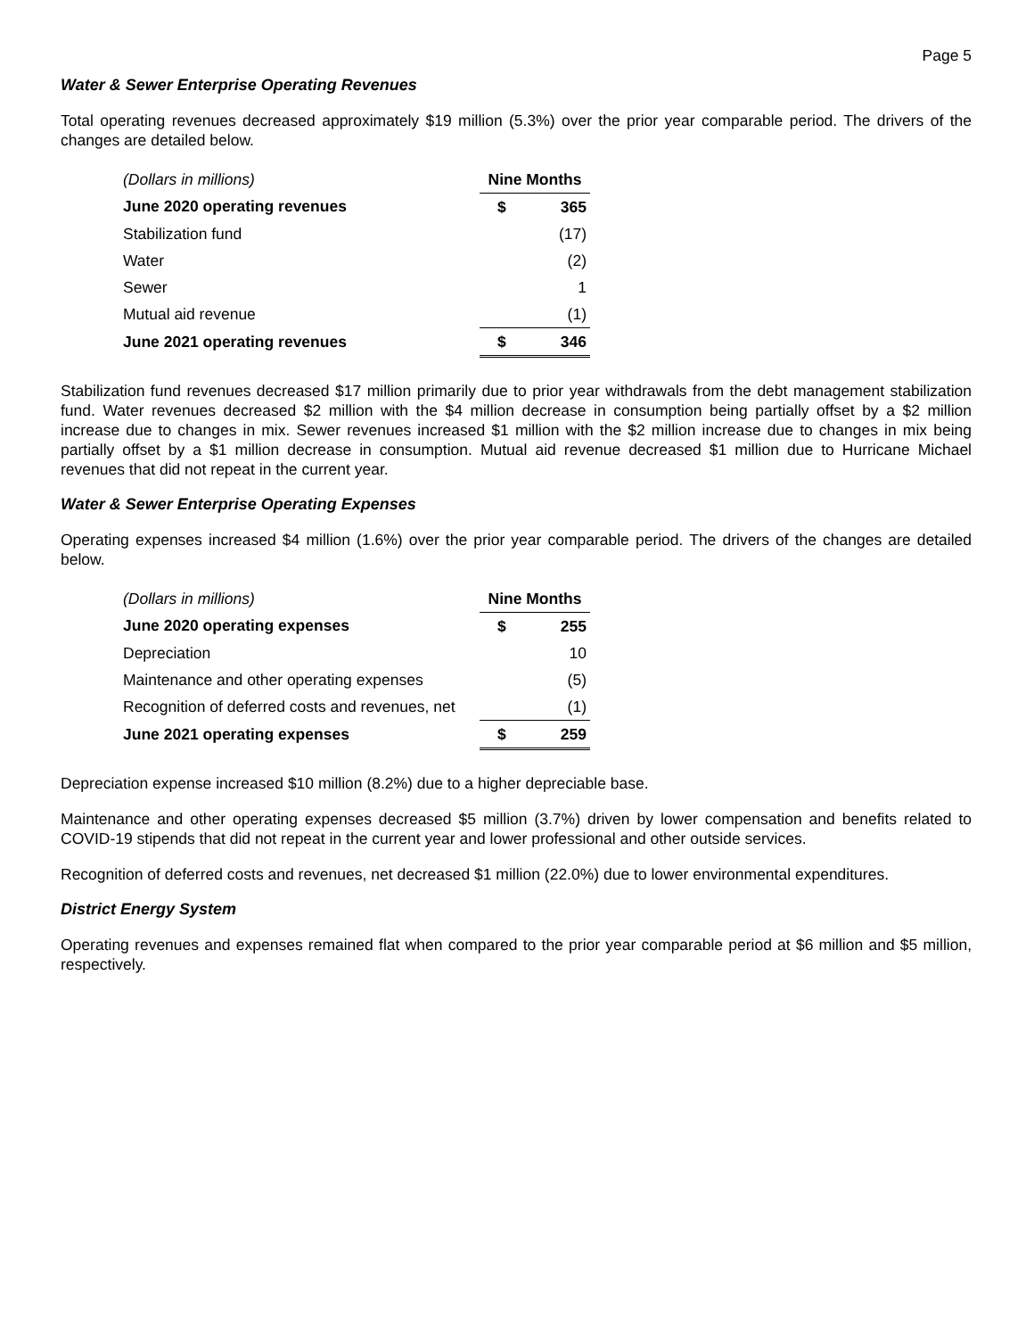Page 5
Water & Sewer Enterprise Operating Revenues
Total operating revenues decreased approximately $19 million (5.3%) over the prior year comparable period. The drivers of the changes are detailed below.
| (Dollars in millions) | Nine Months | |
| June 2020 operating revenues | $ | 365 |
| Stabilization fund | | (17) |
| Water | | (2) |
| Sewer | | 1 |
| Mutual aid revenue | | (1) |
| June 2021 operating revenues | $ | 346 |
Stabilization fund revenues decreased $17 million primarily due to prior year withdrawals from the debt management stabilization fund. Water revenues decreased $2 million with the $4 million decrease in consumption being partially offset by a $2 million increase due to changes in mix. Sewer revenues increased $1 million with the $2 million increase due to changes in mix being partially offset by a $1 million decrease in consumption. Mutual aid revenue decreased $1 million due to Hurricane Michael revenues that did not repeat in the current year.
Water & Sewer Enterprise Operating Expenses
Operating expenses increased $4 million (1.6%) over the prior year comparable period. The drivers of the changes are detailed below.
| (Dollars in millions) | Nine Months | |
| June 2020 operating expenses | $ | 255 |
| Depreciation | | 10 |
| Maintenance and other operating expenses | | (5) |
| Recognition of deferred costs and revenues, net | | (1) |
| June 2021 operating expenses | $ | 259 |
Depreciation expense increased $10 million (8.2%) due to a higher depreciable base.
Maintenance and other operating expenses decreased $5 million (3.7%) driven by lower compensation and benefits related to COVID-19 stipends that did not repeat in the current year and lower professional and other outside services.
Recognition of deferred costs and revenues, net decreased $1 million (22.0%) due to lower environmental expenditures.
District Energy System
Operating revenues and expenses remained flat when compared to the prior year comparable period at $6 million and $5 million, respectively.